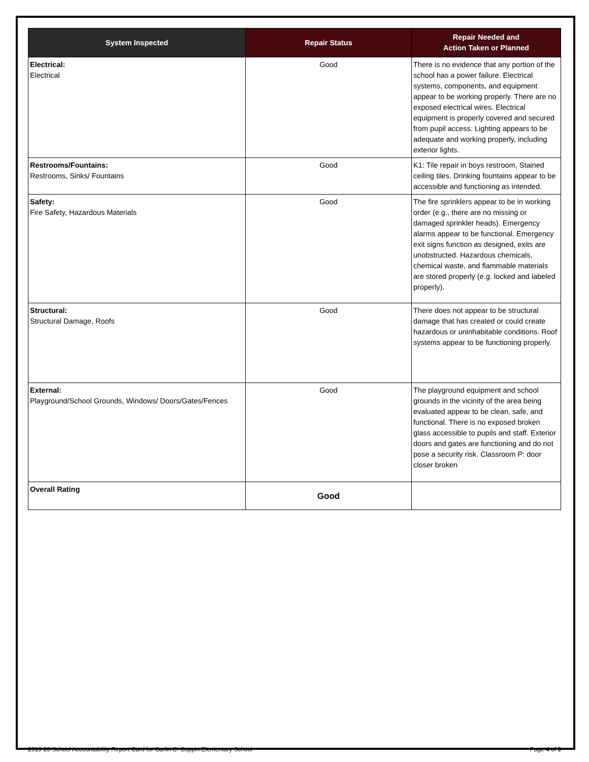| System Inspected | Repair Status | Repair Needed and Action Taken or Planned |
| --- | --- | --- |
| Electrical: Electrical | Good | There is no evidence that any portion of the school has a power failure. Electrical systems, components, and equipment appear to be working properly. There are no exposed electrical wires. Electrical equipment is properly covered and secured from pupil access. Lighting appears to be adequate and working properly, including exterior lights. |
| Restrooms/Fountains: Restrooms, Sinks/ Fountains | Good | K1: Tile repair in boys restroom, Stained ceiling tiles. Drinking fountains appear to be accessible and functioning as intended. |
| Safety: Fire Safety, Hazardous Materials | Good | The fire sprinklers appear to be in working order (e.g., there are no missing or damaged sprinkler heads). Emergency alarms appear to be functional. Emergency exit signs function as designed, exits are unobstructed. Hazardous chemicals, chemical waste, and flammable materials are stored properly (e.g. locked and labeled properly). |
| Structural: Structural Damage, Roofs | Good | There does not appear to be structural damage that has created or could create hazardous or uninhabitable conditions. Roof systems appear to be functioning properly. |
| External: Playground/School Grounds, Windows/ Doors/Gates/Fences | Good | The playground equipment and school grounds in the vicinity of the area being evaluated appear to be clean, safe, and functional. There is no exposed broken glass accessible to pupils and staff. Exterior doors and gates are functioning and do not pose a security risk. Classroom P: door closer broken |
| Overall Rating | Good | |
2019-20 School Accountability Report Card for Carlin C. Coppin Elementary School Page 4 of 9